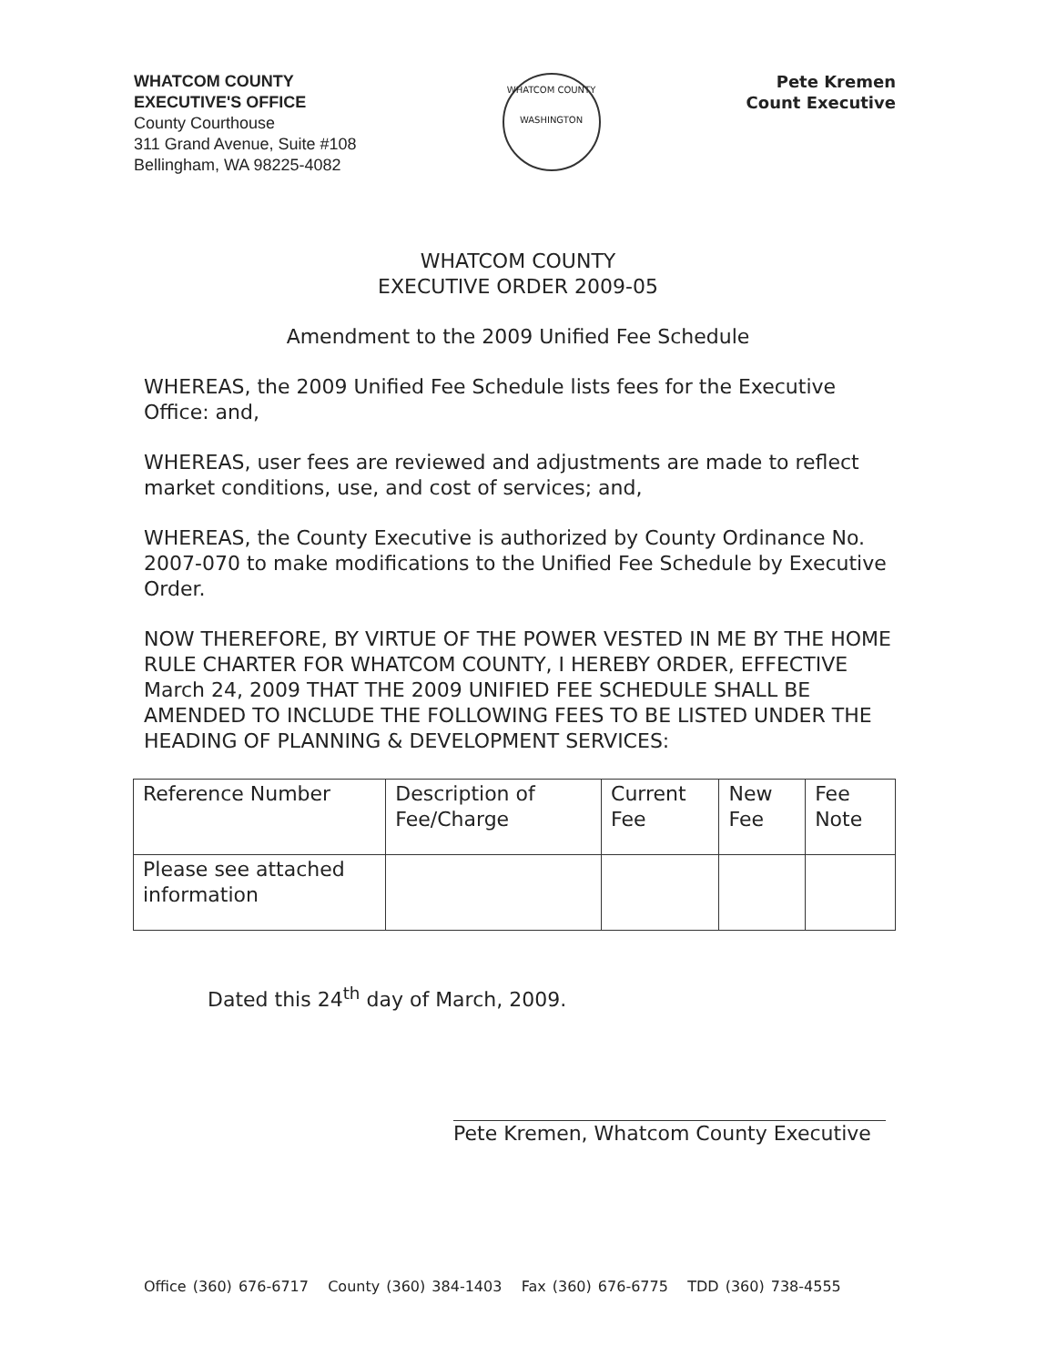WHATCOM COUNTY
EXECUTIVE'S OFFICE
County Courthouse
311 Grand Avenue, Suite #108
Bellingham, WA 98225-4082
WHATCOM COUNTY
WASHINGTON
Pete Kremen
Count Executive
WHATCOM COUNTY
EXECUTIVE ORDER 2009-05
Amendment to the 2009 Unified Fee Schedule
WHEREAS, the 2009 Unified Fee Schedule lists fees for the Executive Office: and,
WHEREAS, user fees are reviewed and adjustments are made to reflect market conditions, use, and cost of services; and,
WHEREAS, the County Executive is authorized by County Ordinance No. 2007-070 to make modifications to the Unified Fee Schedule by Executive Order.
NOW THEREFORE, BY VIRTUE OF THE POWER VESTED IN ME BY THE HOME RULE CHARTER FOR WHATCOM COUNTY, I HEREBY ORDER, EFFECTIVE March 24, 2009 THAT THE 2009 UNIFIED FEE SCHEDULE SHALL BE AMENDED TO INCLUDE THE FOLLOWING FEES TO BE LISTED UNDER THE HEADING OF PLANNING & DEVELOPMENT SERVICES:
| Reference Number | Description of Fee/Charge | Current Fee | New Fee | Fee Note |
| Please see attached information | | | | |
Dated this 24<sup>th</sup> day of March, 2009.
Pete Kremen, Whatcom County Executive
Office (360) 676-6717 County (360) 384-1403 Fax (360) 676-6775 TDD (360) 738-4555